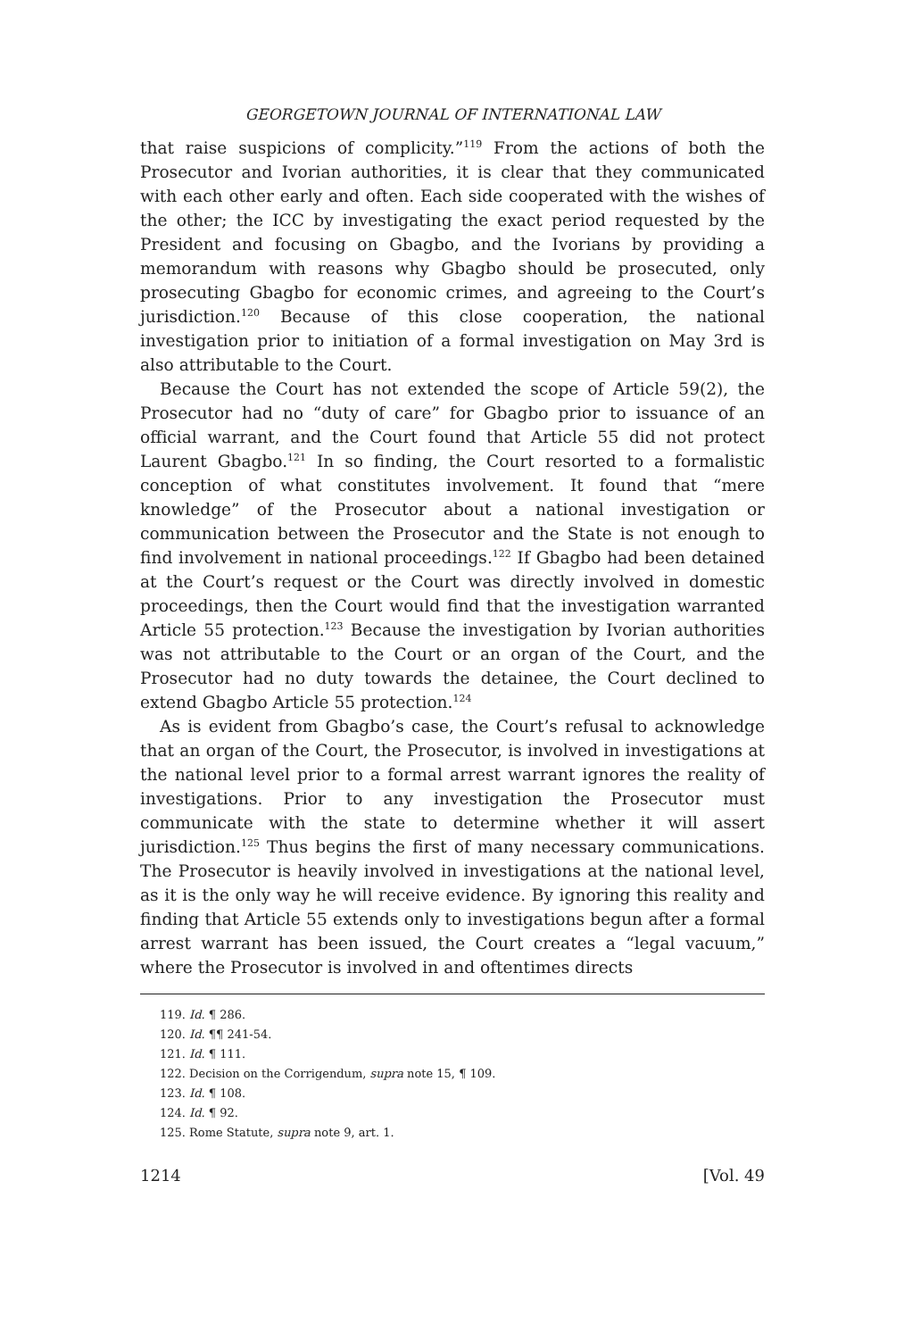GEORGETOWN JOURNAL OF INTERNATIONAL LAW
that raise suspicions of complicity.”<sup>119</sup> From the actions of both the Prosecutor and Ivorian authorities, it is clear that they communicated with each other early and often. Each side cooperated with the wishes of the other; the ICC by investigating the exact period requested by the President and focusing on Gbagbo, and the Ivorians by providing a memorandum with reasons why Gbagbo should be prosecuted, only prosecuting Gbagbo for economic crimes, and agreeing to the Court’s jurisdiction.<sup>120</sup> Because of this close cooperation, the national investigation prior to initiation of a formal investigation on May 3rd is also attributable to the Court.
Because the Court has not extended the scope of Article 59(2), the Prosecutor had no “duty of care” for Gbagbo prior to issuance of an official warrant, and the Court found that Article 55 did not protect Laurent Gbagbo.<sup>121</sup> In so finding, the Court resorted to a formalistic conception of what constitutes involvement. It found that “mere knowledge” of the Prosecutor about a national investigation or communication between the Prosecutor and the State is not enough to find involvement in national proceedings.<sup>122</sup> If Gbagbo had been detained at the Court’s request or the Court was directly involved in domestic proceedings, then the Court would find that the investigation warranted Article 55 protection.<sup>123</sup> Because the investigation by Ivorian authorities was not attributable to the Court or an organ of the Court, and the Prosecutor had no duty towards the detainee, the Court declined to extend Gbagbo Article 55 protection.<sup>124</sup>
As is evident from Gbagbo’s case, the Court’s refusal to acknowledge that an organ of the Court, the Prosecutor, is involved in investigations at the national level prior to a formal arrest warrant ignores the reality of investigations. Prior to any investigation the Prosecutor must communicate with the state to determine whether it will assert jurisdiction.<sup>125</sup> Thus begins the first of many necessary communications. The Prosecutor is heavily involved in investigations at the national level, as it is the only way he will receive evidence. By ignoring this reality and finding that Article 55 extends only to investigations begun after a formal arrest warrant has been issued, the Court creates a “legal vacuum,” where the Prosecutor is involved in and oftentimes directs
119. Id. ¶ 286.
120. Id. ¶¶ 241-54.
121. Id. ¶ 111.
122. Decision on the Corrigendum, supra note 15, ¶ 109.
123. Id. ¶ 108.
124. Id. ¶ 92.
125. Rome Statute, supra note 9, art. 1.
1214 [Vol. 49